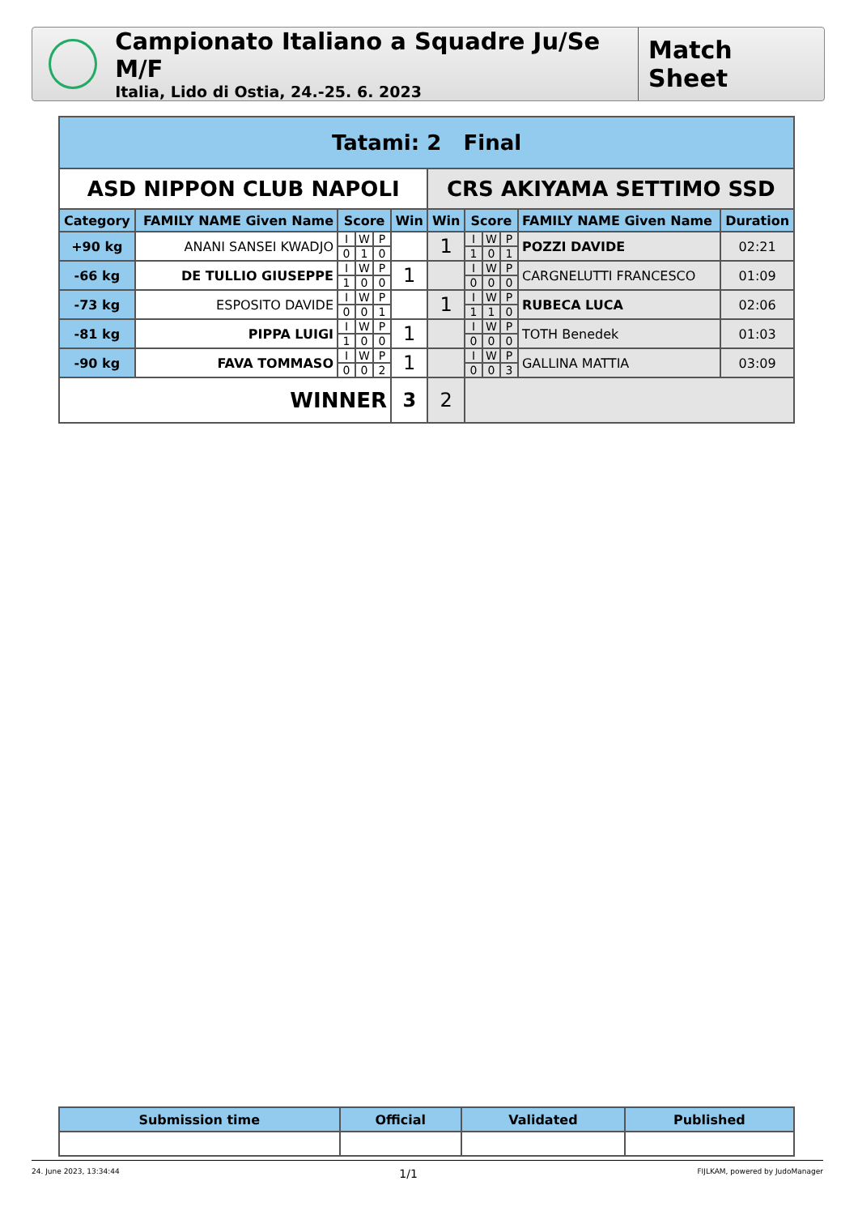Campionato Italiano a Squadre Ju/Se M/F
Italia, Lido di Ostia, 24.-25. 6. 2023
Match Sheet
| Tatami: 2 Final | | | | | | | | | | | |
| ASD NIPPON CLUB NAPOLI | | | | | | CRS AKIYAMA SETTIMO SSD | | | | | |
| Category | FAMILY NAME Given Name | Score | | | Win | Win | Score | | | FAMILY NAME Given Name | Duration |
| +90 kg | ANANI SANSEI KWADJO | I | W | P | | 1 | I | W | P | POZZI DAVIDE | 02:21 |
| | | 0 | 1 | 0 | | | 1 | 0 | 1 | | |
| -66 kg | DE TULLIO GIUSEPPE | I | W | P | 1 | | I | W | P | CARGNELUTTI FRANCESCO | 01:09 |
| | | 1 | 0 | 0 | | | 0 | 0 | 0 | | |
| -73 kg | ESPOSITO DAVIDE | I | W | P | | 1 | I | W | P | RUBECA LUCA | 02:06 |
| | | 0 | 0 | 1 | | | 1 | 1 | 0 | | |
| -81 kg | PIPPA LUIGI | I | W | P | 1 | | I | W | P | TOTH Benedek | 01:03 |
| | | 1 | 0 | 0 | | | 0 | 0 | 0 | | |
| -90 kg | FAVA TOMMASO | I | W | P | 1 | | I | W | P | GALLINA MATTIA | 03:09 |
| | | 0 | 0 | 2 | | | 0 | 0 | 3 | | |
| WINNER | | | | | 3 | 2 | | | | | |
| Submission time | Official | Validated | Published |
| --- | --- | --- | --- |
24. June 2023, 13:34:44 1/1 FIJLKAM, powered by JudoManager